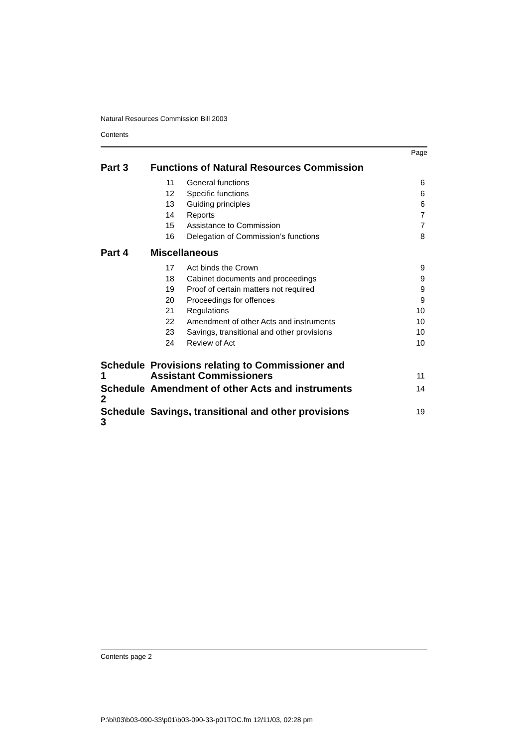Natural Resources Commission Bill 2003
Contents
Page
| Part 3 | Functions of Natural Resources Commission | | |
| | 11 | General functions | 6 |
| | 12 | Specific functions | 6 |
| | 13 | Guiding principles | 6 |
| | 14 | Reports | 7 |
| | 15 | Assistance to Commission | 7 |
| | 16 | Delegation of Commission’s functions | 8 |
| Part 4 | Miscellaneous | | |
| | 17 | Act binds the Crown | 9 |
| | 18 | Cabinet documents and proceedings | 9 |
| | 19 | Proof of certain matters not required | 9 |
| | 20 | Proceedings for offences | 9 |
| | 21 | Regulations | 10 |
| | 22 | Amendment of other Acts and instruments | 10 |
| | 23 | Savings, transitional and other provisions | 10 |
| | 24 | Review of Act | 10 |
| Schedule 1 | Provisions relating to Commissioner and Assistant Commissioners | | 11 |
| Schedule 2 | Amendment of other Acts and instruments | | 14 |
| Schedule 3 | Savings, transitional and other provisions | | 19 |
Contents page 2
P:\bi\03\b03-090-33\p01\b03-090-33-p01TOC.fm 12/11/03, 02:28 pm